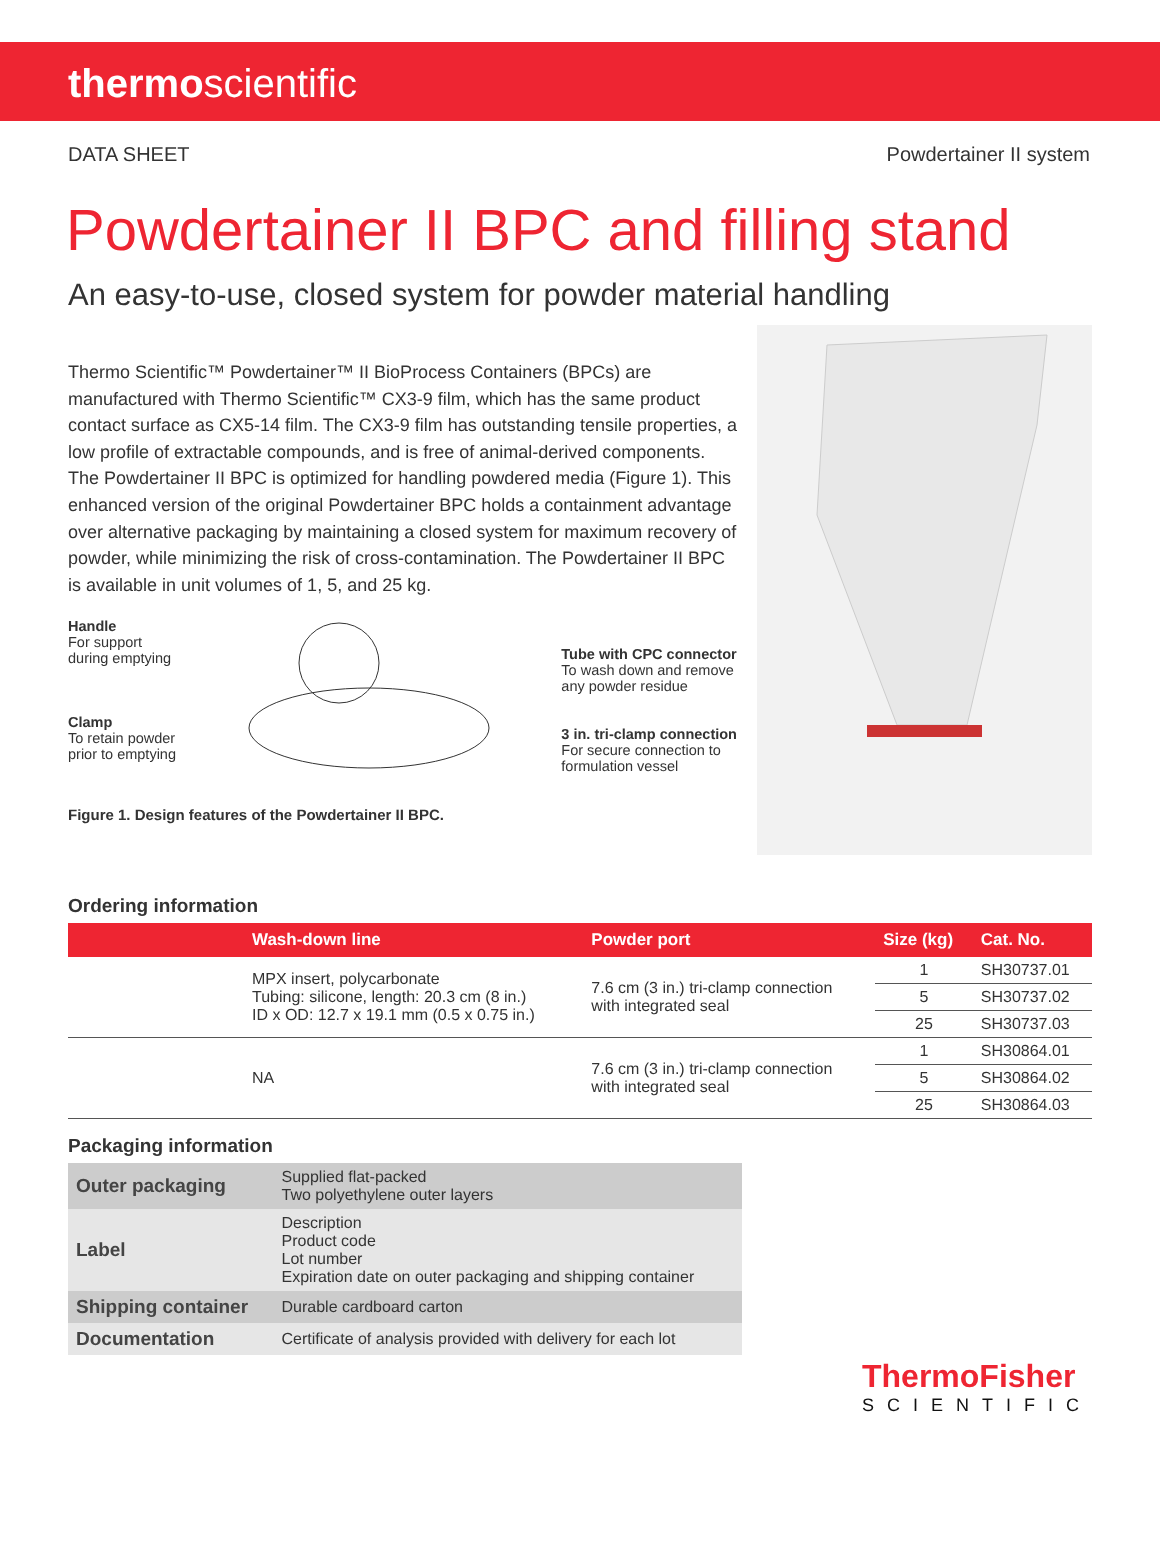thermoscientific
DATA SHEET Powdertainer II system
Powdertainer II BPC and filling stand
An easy-to-use, closed system for powder material handling
Thermo Scientific™ Powdertainer™ II BioProcess Containers (BPCs) are manufactured with Thermo Scientific™ CX3-9 film, which has the same product contact surface as CX5-14 film. The CX3-9 film has outstanding tensile properties, a low profile of extractable compounds, and is free of animal-derived components. The Powdertainer II BPC is optimized for handling powdered media (Figure 1). This enhanced version of the original Powdertainer BPC holds a containment advantage over alternative packaging by maintaining a closed system for maximum recovery of powder, while minimizing the risk of cross-contamination. The Powdertainer II BPC is available in unit volumes of 1, 5, and 25 kg.
Handle
For support
during emptying
Clamp
To retain powder
prior to emptying
Tube with CPC connector
To wash down and remove
any powder residue
3 in. tri-clamp connection
For secure connection to
formulation vessel
Figure 1. Design features of the Powdertainer II BPC.
Ordering information
| | Wash-down line | Powder port | Size (kg) | Cat. No. |
| --- | --- | --- | --- | --- |
| | MPX insert, polycarbonate Tubing: silicone, length: 20.3 cm (8 in.) ID x OD: 12.7 x 19.1 mm (0.5 x 0.75 in.) | 7.6 cm (3 in.) tri-clamp connection with integrated seal | 1 | SH30737.01 |
| | | | 5 | SH30737.02 |
| | | | 25 | SH30737.03 |
| | NA | 7.6 cm (3 in.) tri-clamp connection with integrated seal | 1 | SH30864.01 |
| | | | 5 | SH30864.02 |
| | | | 25 | SH30864.03 |
Packaging information
| Outer packaging | Supplied flat-packed Two polyethylene outer layers |
| Label | Description Product code Lot number Expiration date on outer packaging and shipping container |
| Shipping container | Durable cardboard carton |
| Documentation | Certificate of analysis provided with delivery for each lot |
ThermoFisher
SCIENTIFIC